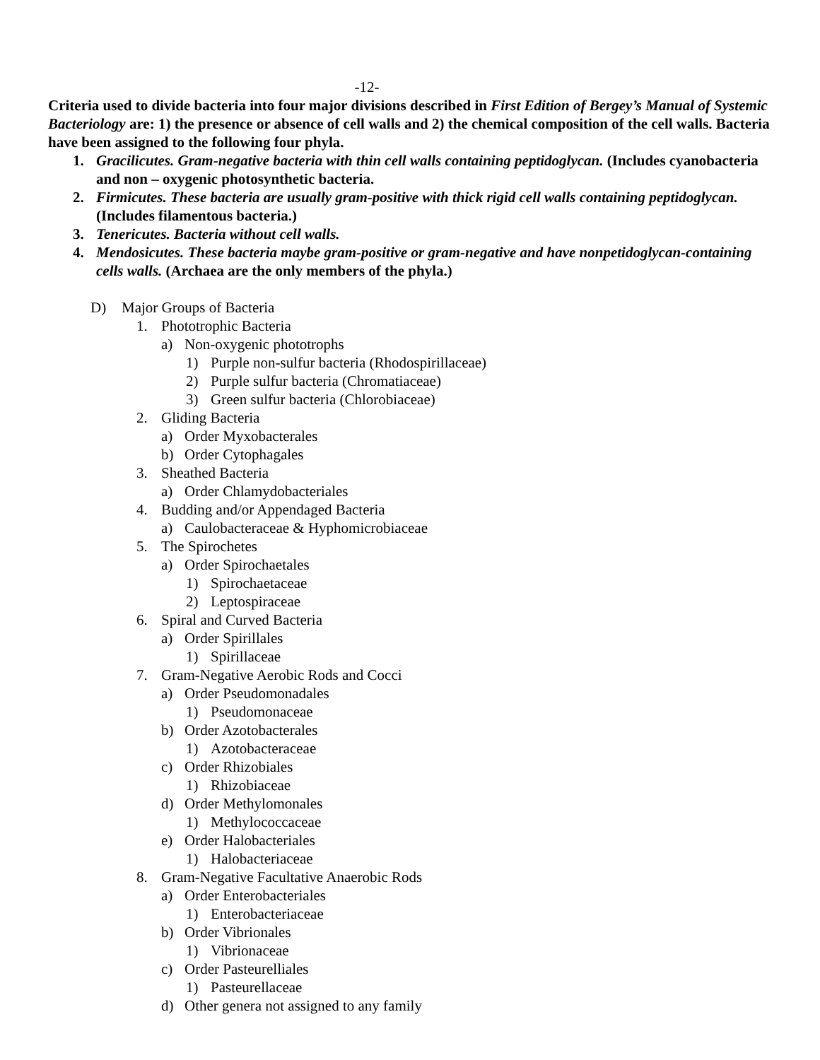-12-
Criteria used to divide bacteria into four major divisions described in First Edition of Bergey’s Manual of Systemic Bacteriology are: 1) the presence or absence of cell walls and 2) the chemical composition of the cell walls. Bacteria have been assigned to the following four phyla.
1. Gracilicutes. Gram-negative bacteria with thin cell walls containing peptidoglycan. (Includes cyanobacteria and non – oxygenic photosynthetic bacteria.
2. Firmicutes. These bacteria are usually gram-positive with thick rigid cell walls containing peptidoglycan. (Includes filamentous bacteria.)
3. Tenericutes. Bacteria without cell walls.
4. Mendosicutes. These bacteria maybe gram-positive or gram-negative and have nonpetidoglycan-containing cells walls. (Archaea are the only members of the phyla.)
D) Major Groups of Bacteria
1. Phototrophic Bacteria
a) Non-oxygenic phototrophs
1) Purple non-sulfur bacteria (Rhodospirillaceae)
2) Purple sulfur bacteria (Chromatiaceae)
3) Green sulfur bacteria (Chlorobiaceae)
2. Gliding Bacteria
a) Order Myxobacterales
b) Order Cytophagales
3. Sheathed Bacteria
a) Order Chlamydobacteriales
4. Budding and/or Appendaged Bacteria
a) Caulobacteraceae & Hyphomicrobiaceae
5. The Spirochetes
a) Order Spirochaetales
1) Spirochaetaceae
2) Leptospiraceae
6. Spiral and Curved Bacteria
a) Order Spirillales
1) Spirillaceae
7. Gram-Negative Aerobic Rods and Cocci
a) Order Pseudomonadales
1) Pseudomonaceae
b) Order Azotobacterales
1) Azotobacteraceae
c) Order Rhizobiales
1) Rhizobiaceae
d) Order Methylomonales
1) Methylococcaceae
e) Order Halobacteriales
1) Halobacteriaceae
8. Gram-Negative Facultative Anaerobic Rods
a) Order Enterobacteriales
1) Enterobacteriaceae
b) Order Vibrionales
1) Vibrionaceae
c) Order Pasteurelliales
1) Pasteurellaceae
d) Other genera not assigned to any family